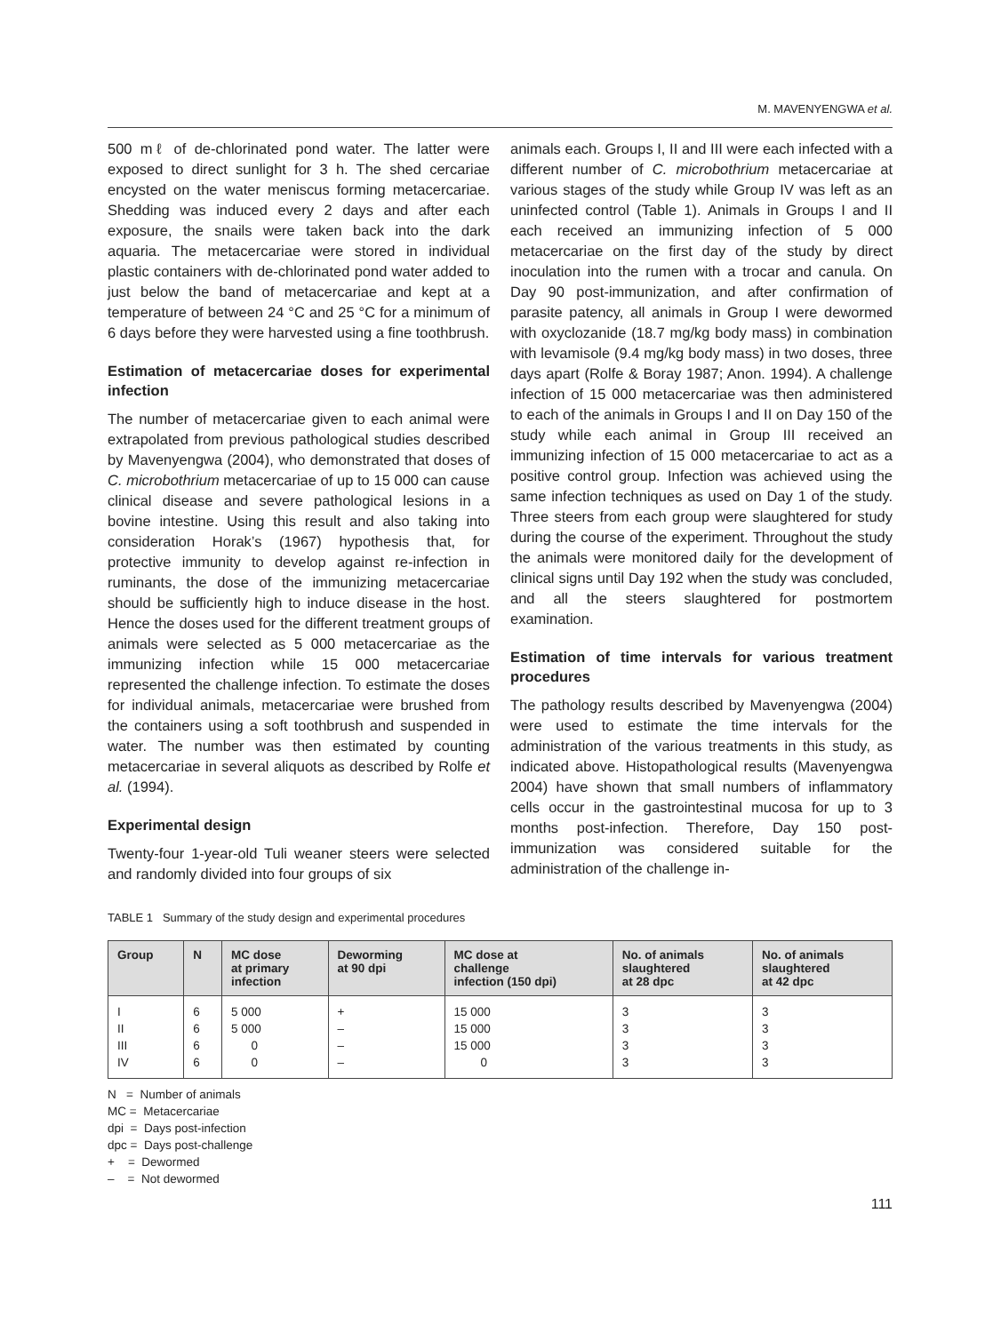M. MAVENYENGWA et al.
500 mℓ of de-chlorinated pond water. The latter were exposed to direct sunlight for 3 h. The shed cercariae encysted on the water meniscus forming metacercariae. Shedding was induced every 2 days and after each exposure, the snails were taken back into the dark aquaria. The metacercariae were stored in individual plastic containers with de-chlorinated pond water added to just below the band of metacercariae and kept at a temperature of between 24 °C and 25 °C for a minimum of 6 days before they were harvested using a fine toothbrush.
Estimation of metacercariae doses for experimental infection
The number of metacercariae given to each animal were extrapolated from previous pathological studies described by Mavenyengwa (2004), who demonstrated that doses of C. microbothrium metacercariae of up to 15 000 can cause clinical disease and severe pathological lesions in a bovine intestine. Using this result and also taking into consideration Horak’s (1967) hypothesis that, for protective immunity to develop against re-infection in ruminants, the dose of the immunizing metacercariae should be sufficiently high to induce disease in the host. Hence the doses used for the different treatment groups of animals were selected as 5 000 metacercariae as the immunizing infection while 15 000 metacercariae represented the challenge infection. To estimate the doses for individual animals, metacercariae were brushed from the containers using a soft toothbrush and suspended in water. The number was then estimated by counting metacercariae in several aliquots as described by Rolfe et al. (1994).
Experimental design
Twenty-four 1-year-old Tuli weaner steers were selected and randomly divided into four groups of six
animals each. Groups I, II and III were each infected with a different number of C. microbothrium metacercariae at various stages of the study while Group IV was left as an uninfected control (Table 1). Animals in Groups I and II each received an immunizing infection of 5 000 metacercariae on the first day of the study by direct inoculation into the rumen with a trocar and canula. On Day 90 post-immunization, and after confirmation of parasite patency, all animals in Group I were dewormed with oxyclozanide (18.7 mg/kg body mass) in combination with levamisole (9.4 mg/kg body mass) in two doses, three days apart (Rolfe & Boray 1987; Anon. 1994). A challenge infection of 15 000 metacercariae was then administered to each of the animals in Groups I and II on Day 150 of the study while each animal in Group III received an immunizing infection of 15 000 metacercariae to act as a positive control group. Infection was achieved using the same infection techniques as used on Day 1 of the study. Three steers from each group were slaughtered for study during the course of the experiment. Throughout the study the animals were monitored daily for the development of clinical signs until Day 192 when the study was concluded, and all the steers slaughtered for postmortem examination.
Estimation of time intervals for various treatment procedures
The pathology results described by Mavenyengwa (2004) were used to estimate the time intervals for the administration of the various treatments in this study, as indicated above. Histopathological results (Mavenyengwa 2004) have shown that small numbers of inflammatory cells occur in the gastrointestinal mucosa for up to 3 months post-infection. Therefore, Day 150 post-immunization was considered suitable for the administration of the challenge in-
TABLE 1 Summary of the study design and experimental procedures
| Group | N | MC dose at primary infection | Deworming at 90 dpi | MC dose at challenge infection (150 dpi) | No. of animals slaughtered at 28 dpc | No. of animals slaughtered at 42 dpc |
| --- | --- | --- | --- | --- | --- | --- |
| I II III IV | 6 6 6 6 | 5 000 5 000 0 0 | + – – – | 15 000 15 000 15 000 0 | 3 3 3 3 | 3 3 3 3 |
N = Number of animals
MC = Metacercariae
dpi = Days post-infection
dpc = Days post-challenge
+ = Dewormed
– = Not dewormed
111